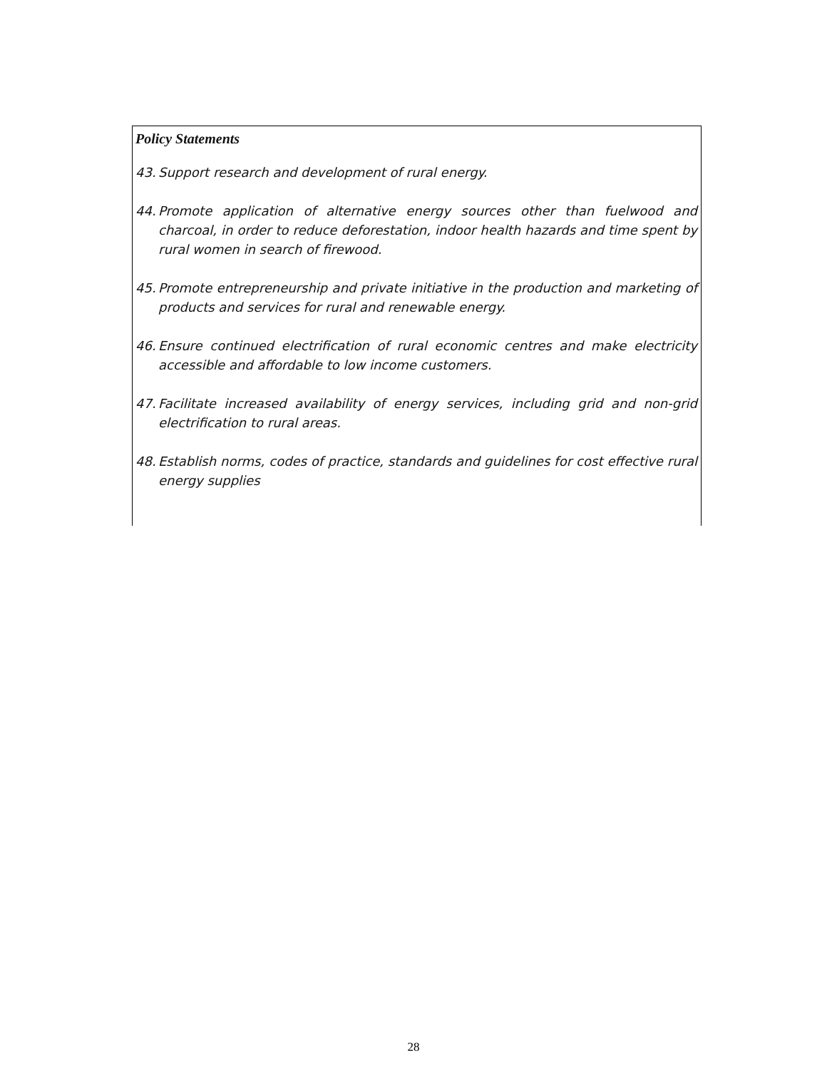Policy Statements
43. Support research and development of rural energy.
44. Promote application of alternative energy sources other than fuelwood and charcoal, in order to reduce deforestation, indoor health hazards and time spent by rural women in search of firewood.
45. Promote entrepreneurship and private initiative in the production and marketing of products and services for rural and renewable energy.
46. Ensure continued electrification of rural economic centres and make electricity accessible and affordable to low income customers.
47. Facilitate increased availability of energy services, including grid and non-grid electrification to rural areas.
48. Establish norms, codes of practice, standards and guidelines for cost effective rural energy supplies
28